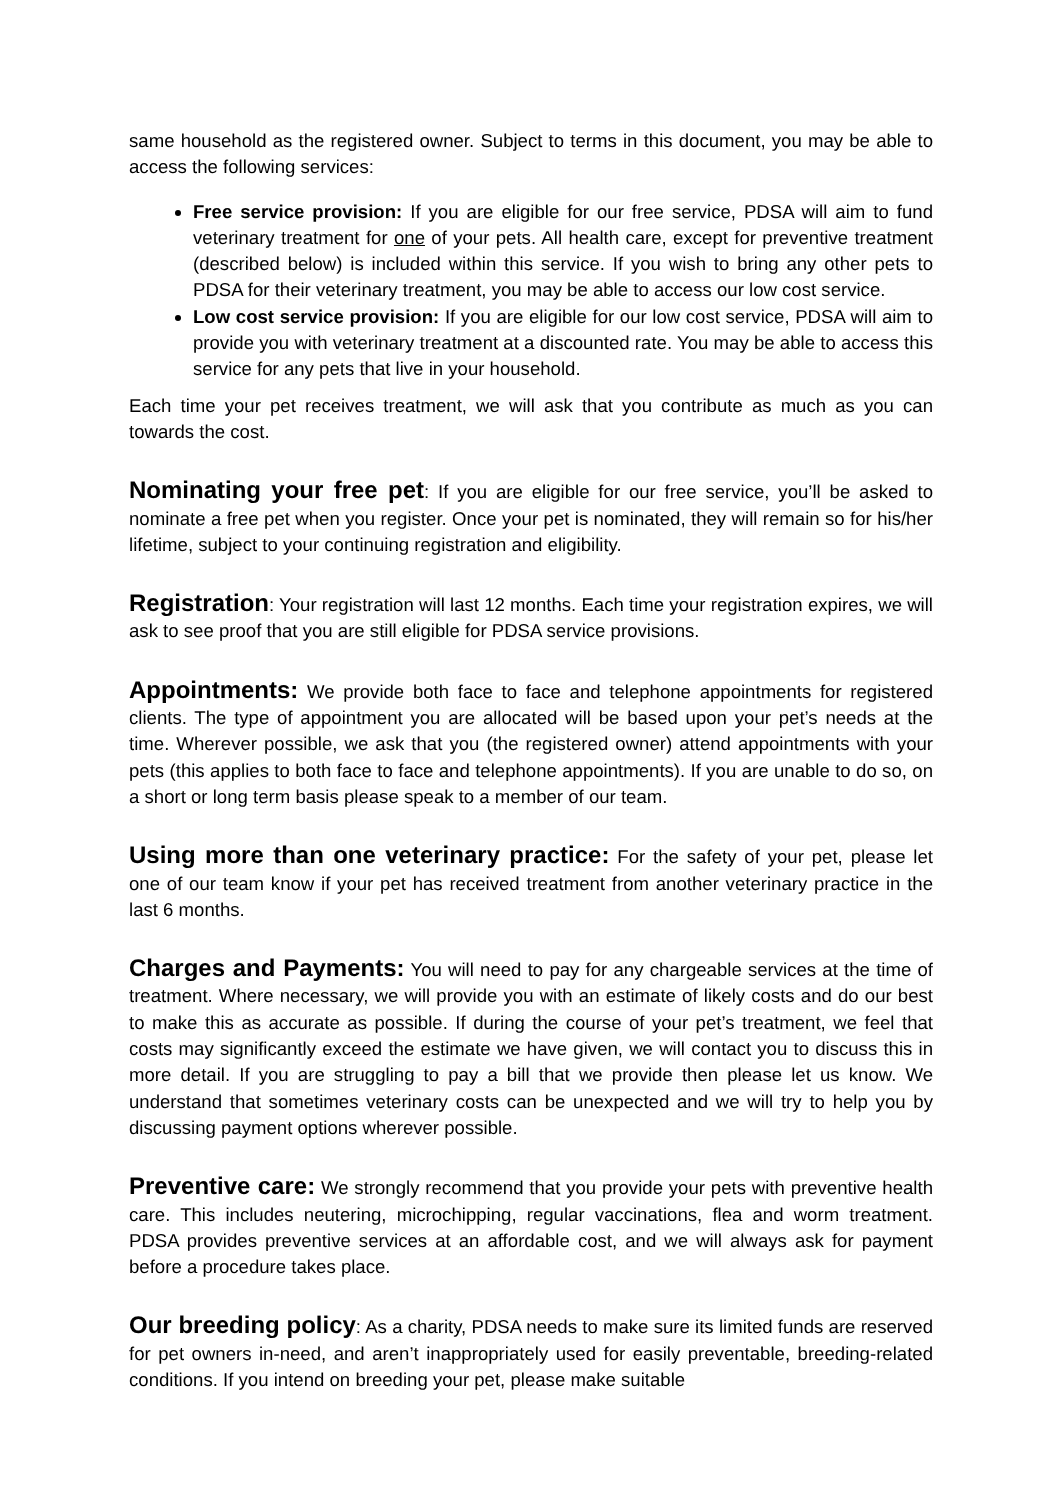same household as the registered owner. Subject to terms in this document, you may be able to access the following services:
Free service provision: If you are eligible for our free service, PDSA will aim to fund veterinary treatment for one of your pets. All health care, except for preventive treatment (described below) is included within this service. If you wish to bring any other pets to PDSA for their veterinary treatment, you may be able to access our low cost service.
Low cost service provision: If you are eligible for our low cost service, PDSA will aim to provide you with veterinary treatment at a discounted rate. You may be able to access this service for any pets that live in your household.
Each time your pet receives treatment, we will ask that you contribute as much as you can towards the cost.
Nominating your free pet: If you are eligible for our free service, you’ll be asked to nominate a free pet when you register. Once your pet is nominated, they will remain so for his/her lifetime, subject to your continuing registration and eligibility.
Registration: Your registration will last 12 months. Each time your registration expires, we will ask to see proof that you are still eligible for PDSA service provisions.
Appointments: We provide both face to face and telephone appointments for registered clients. The type of appointment you are allocated will be based upon your pet’s needs at the time. Wherever possible, we ask that you (the registered owner) attend appointments with your pets (this applies to both face to face and telephone appointments). If you are unable to do so, on a short or long term basis please speak to a member of our team.
Using more than one veterinary practice: For the safety of your pet, please let one of our team know if your pet has received treatment from another veterinary practice in the last 6 months.
Charges and Payments: You will need to pay for any chargeable services at the time of treatment. Where necessary, we will provide you with an estimate of likely costs and do our best to make this as accurate as possible. If during the course of your pet’s treatment, we feel that costs may significantly exceed the estimate we have given, we will contact you to discuss this in more detail. If you are struggling to pay a bill that we provide then please let us know. We understand that sometimes veterinary costs can be unexpected and we will try to help you by discussing payment options wherever possible.
Preventive care: We strongly recommend that you provide your pets with preventive health care. This includes neutering, microchipping, regular vaccinations, flea and worm treatment. PDSA provides preventive services at an affordable cost, and we will always ask for payment before a procedure takes place.
Our breeding policy: As a charity, PDSA needs to make sure its limited funds are reserved for pet owners in-need, and aren’t inappropriately used for easily preventable, breeding-related conditions. If you intend on breeding your pet, please make suitable